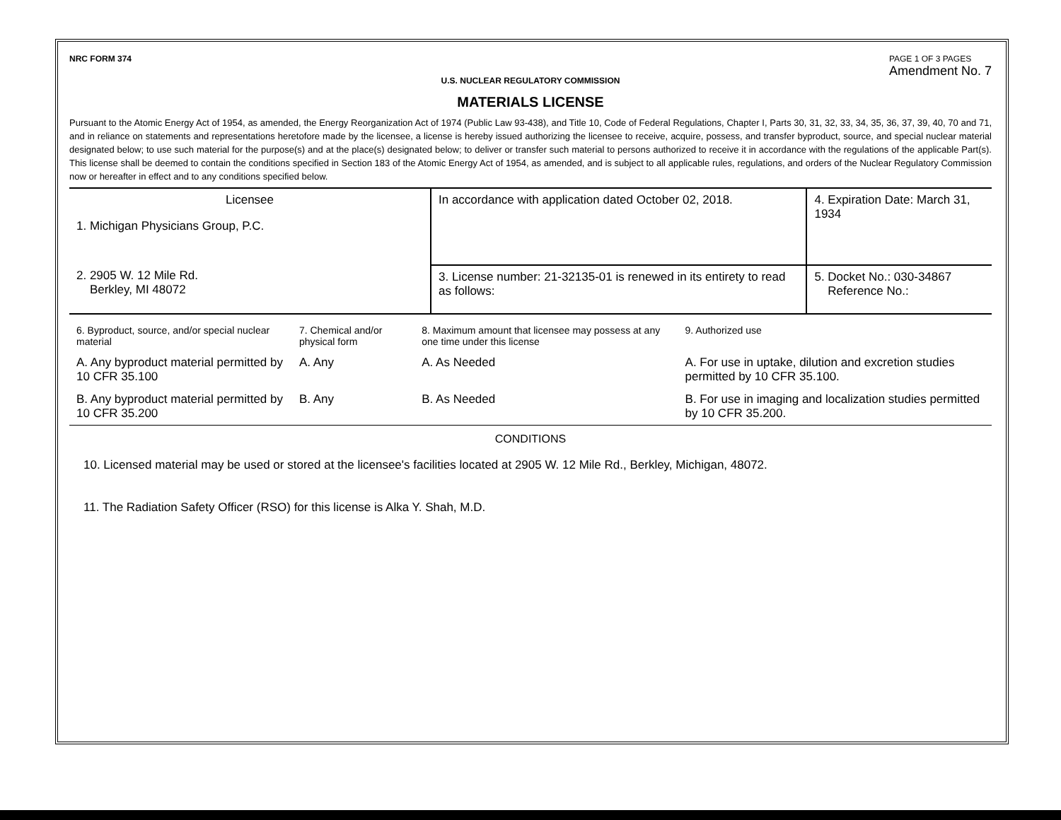NRC FORM 374 PAGE 1 OF 3 PAGES
Amendment No. 7
U.S. NUCLEAR REGULATORY COMMISSION
MATERIALS LICENSE
Pursuant to the Atomic Energy Act of 1954, as amended, the Energy Reorganization Act of 1974 (Public Law 93-438), and Title 10, Code of Federal Regulations, Chapter I, Parts 30, 31, 32, 33, 34, 35, 36, 37, 39, 40, 70 and 71, and in reliance on statements and representations heretofore made by the licensee, a license is hereby issued authorizing the licensee to receive, acquire, possess, and transfer byproduct, source, and special nuclear material designated below; to use such material for the purpose(s) and at the place(s) designated below; to deliver or transfer such material to persons authorized to receive it in accordance with the regulations of the applicable Part(s). This license shall be deemed to contain the conditions specified in Section 183 of the Atomic Energy Act of 1954, as amended, and is subject to all applicable rules, regulations, and orders of the Nuclear Regulatory Commission now or hereafter in effect and to any conditions specified below.
| Licensee 1. Michigan Physicians Group, P.C. 2. 2905 W. 12 Mile Rd. Berkley, MI 48072 | In accordance with application dated October 02, 2018. | 4. Expiration Date: March 31, 1934 |
| | 3. License number: 21-32135-01 is renewed in its entirety to read as follows: | 5. Docket No.: 030-34867 Reference No.: |
| 6. Byproduct, source, and/or special nuclear material | 7. Chemical and/or physical form | 8. Maximum amount that licensee may possess at any one time under this license | 9. Authorized use |
| A. Any byproduct material permitted by 10 CFR 35.100 | A. Any | A. As Needed | A. For use in uptake, dilution and excretion studies permitted by 10 CFR 35.100. |
| B. Any byproduct material permitted by 10 CFR 35.200 | B. Any | B. As Needed | B. For use in imaging and localization studies permitted by 10 CFR 35.200. |
CONDITIONS
10. Licensed material may be used or stored at the licensee's facilities located at 2905 W. 12 Mile Rd., Berkley, Michigan, 48072.
11. The Radiation Safety Officer (RSO) for this license is Alka Y. Shah, M.D.